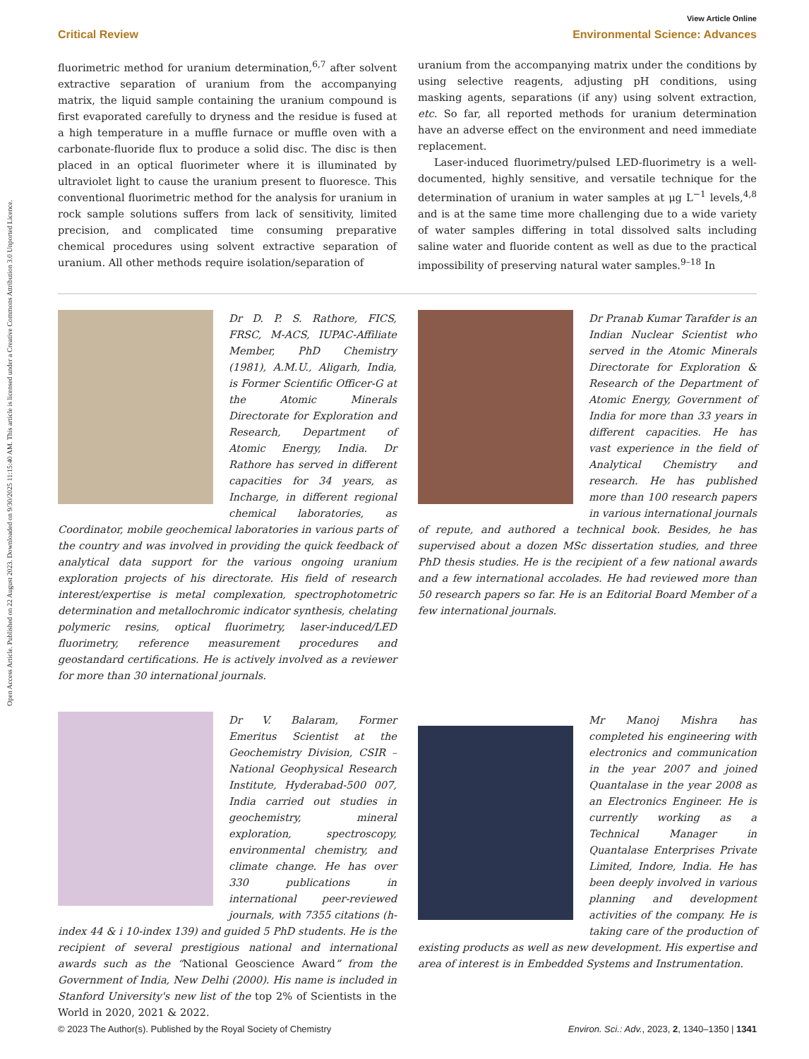Open Access Article. Published on 22 August 2023. Downloaded on 9/30/2025 11:15:40 AM. This article is licensed under a Creative Commons Attribution 3.0 Unported Licence.
View Article Online
Critical Review Environmental Science: Advances
fluorimetric method for uranium determination,<sup>6,7</sup> after solvent extractive separation of uranium from the accompanying matrix, the liquid sample containing the uranium compound is first evaporated carefully to dryness and the residue is fused at a high temperature in a muffle furnace or muffle oven with a carbonate-fluoride flux to produce a solid disc. The disc is then placed in an optical fluorimeter where it is illuminated by ultraviolet light to cause the uranium present to fluoresce. This conventional fluorimetric method for the analysis for uranium in rock sample solutions suffers from lack of sensitivity, limited precision, and complicated time consuming preparative chemical procedures using solvent extractive separation of uranium. All other methods require isolation/separation of
uranium from the accompanying matrix under the conditions by using selective reagents, adjusting pH conditions, using masking agents, separations (if any) using solvent extraction, etc. So far, all reported methods for uranium determination have an adverse effect on the environment and need immediate replacement.
Laser-induced fluorimetry/pulsed LED-fluorimetry is a well-documented, highly sensitive, and versatile technique for the determination of uranium in water samples at μg L<sup>−1</sup> levels,<sup>4,8</sup> and is at the same time more challenging due to a wide variety of water samples differing in total dissolved salts including saline water and fluoride content as well as due to the practical impossibility of preserving natural water samples.<sup>9–18</sup> In
Dr D. P. S. Rathore, FICS, FRSC, M-ACS, IUPAC-Affiliate Member, PhD Chemistry (1981), A.M.U., Aligarh, India, is Former Scientific Officer-G at the Atomic Minerals Directorate for Exploration and Research, Department of Atomic Energy, India. Dr Rathore has served in different capacities for 34 years, as Incharge, in different regional chemical laboratories, as Coordinator, mobile geochemical laboratories in various parts of the country and was involved in providing the quick feedback of analytical data support for the various ongoing uranium exploration projects of his directorate. His field of research interest/expertise is metal complexation, spectrophotometric determination and metallochromic indicator synthesis, chelating polymeric resins, optical fluorimetry, laser-induced/LED fluorimetry, reference measurement procedures and geostandard certifications. He is actively involved as a reviewer for more than 30 international journals.
Dr Pranab Kumar Tarafder is an Indian Nuclear Scientist who served in the Atomic Minerals Directorate for Exploration & Research of the Department of Atomic Energy, Government of India for more than 33 years in different capacities. He has vast experience in the field of Analytical Chemistry and research. He has published more than 100 research papers in various international journals of repute, and authored a technical book. Besides, he has supervised about a dozen MSc dissertation studies, and three PhD thesis studies. He is the recipient of a few national awards and a few international accolades. He had reviewed more than 50 research papers so far. He is an Editorial Board Member of a few international journals.
Dr V. Balaram, Former Emeritus Scientist at the Geochemistry Division, CSIR – National Geophysical Research Institute, Hyderabad-500 007, India carried out studies in geochemistry, mineral exploration, spectroscopy, environmental chemistry, and climate change. He has over 330 publications in international peer-reviewed journals, with 7355 citations (h-index 44 & i 10-index 139) and guided 5 PhD students. He is the recipient of several prestigious national and international awards such as the “National Geoscience Award” from the Government of India, New Delhi (2000). His name is included in Stanford University's new list of the top 2% of Scientists in the World in 2020, 2021 & 2022.
Mr Manoj Mishra has completed his engineering with electronics and communication in the year 2007 and joined Quantalase in the year 2008 as an Electronics Engineer. He is currently working as a Technical Manager in Quantalase Enterprises Private Limited, Indore, India. He has been deeply involved in various planning and development activities of the company. He is taking care of the production of existing products as well as new development. His expertise and area of interest is in Embedded Systems and Instrumentation.
© 2023 The Author(s). Published by the Royal Society of Chemistry Environ. Sci.: Adv., 2023, 2, 1340–1350 | 1341